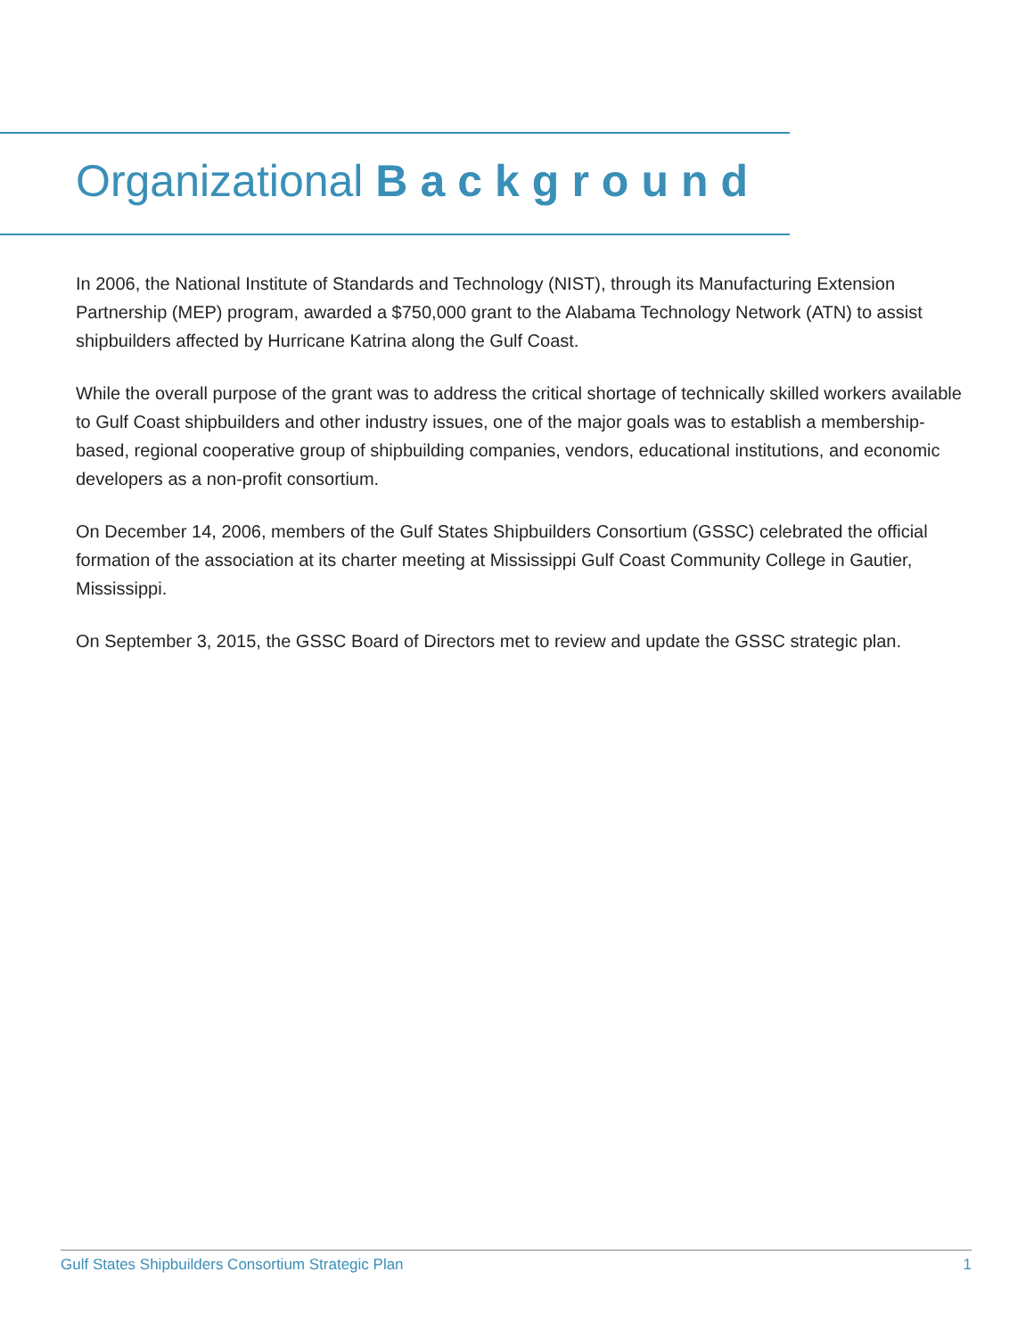Organizational Background
In 2006, the National Institute of Standards and Technology (NIST), through its Manufacturing Extension Partnership (MEP) program, awarded a $750,000 grant to the Alabama Technology Network (ATN) to assist shipbuilders affected by Hurricane Katrina along the Gulf Coast.
While the overall purpose of the grant was to address the critical shortage of technically skilled workers available to Gulf Coast shipbuilders and other industry issues, one of the major goals was to establish a membership-based, regional cooperative group of shipbuilding companies, vendors, educational institutions, and economic developers as a non-profit consortium.
On December 14, 2006, members of the Gulf States Shipbuilders Consortium (GSSC) celebrated the official formation of the association at its charter meeting at Mississippi Gulf Coast Community College in Gautier, Mississippi.
On September 3, 2015, the GSSC Board of Directors met to review and update the GSSC strategic plan.
Gulf States Shipbuilders Consortium Strategic Plan 1